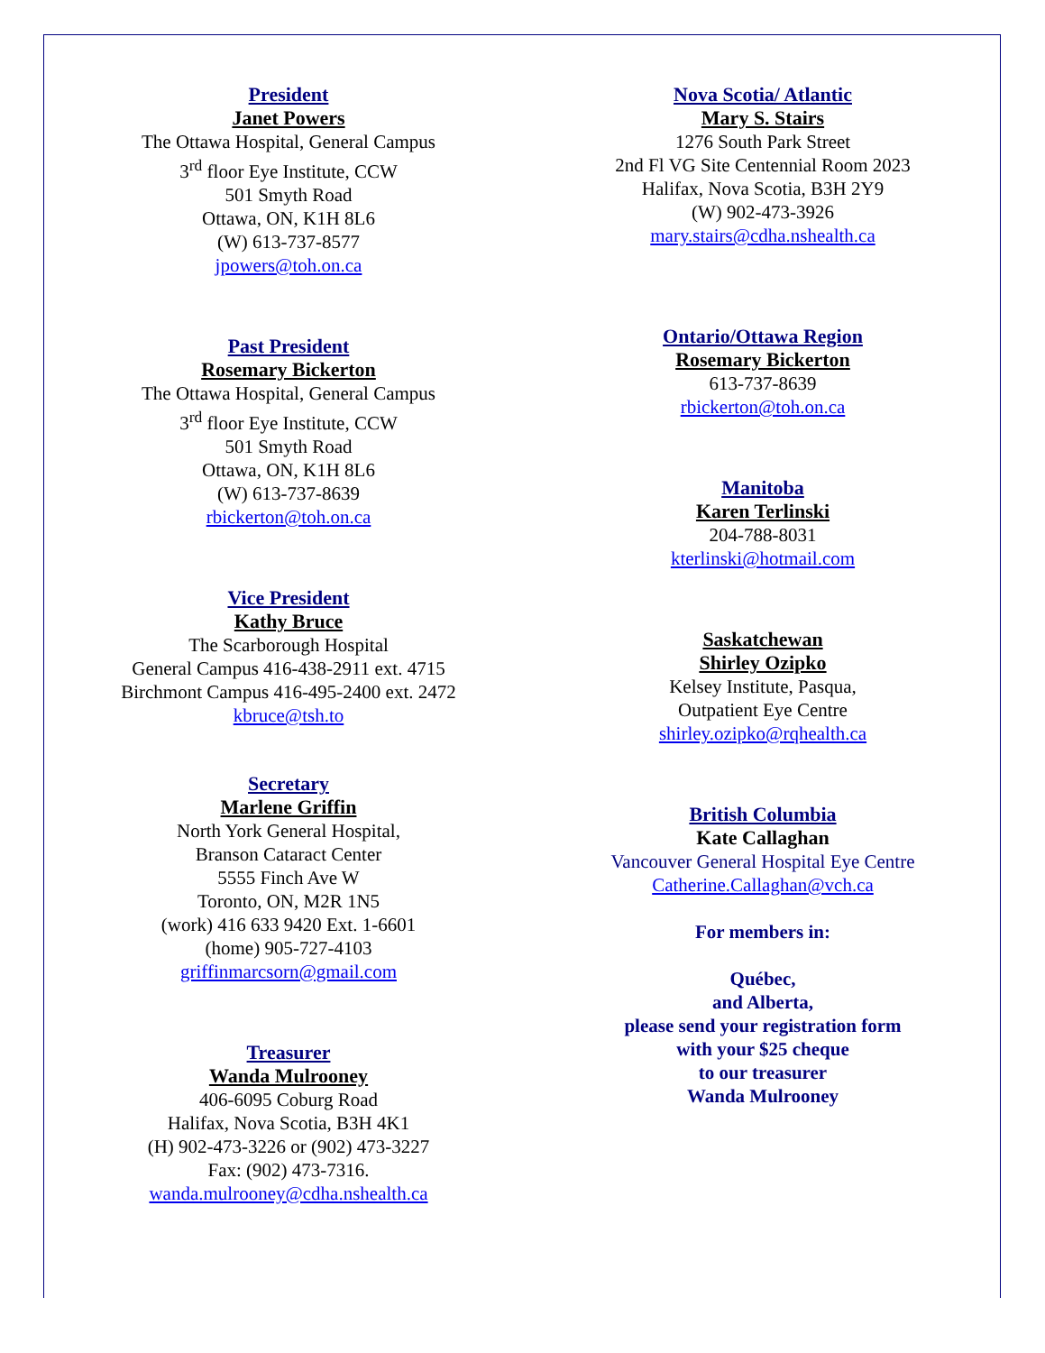President
Janet Powers
The Ottawa Hospital, General Campus
3<sup>rd</sup> floor Eye Institute, CCW
501 Smyth Road
Ottawa, ON, K1H 8L6
(W) 613-737-8577
jpowers@toh.on.ca
Past President
Rosemary Bickerton
The Ottawa Hospital, General Campus
3<sup>rd</sup> floor Eye Institute, CCW
501 Smyth Road
Ottawa, ON, K1H 8L6
(W) 613-737-8639
rbickerton@toh.on.ca
Vice President
Kathy Bruce
The Scarborough Hospital
General Campus 416-438-2911 ext. 4715
Birchmont Campus 416-495-2400 ext. 2472
kbruce@tsh.to
Secretary
Marlene Griffin
North York General Hospital,
Branson Cataract Center
5555 Finch Ave W
Toronto, ON, M2R 1N5
(work) 416 633 9420 Ext. 1-6601
(home) 905-727-4103
griffinmarcsorn@gmail.com
Treasurer
Wanda Mulrooney
406-6095 Coburg Road
Halifax, Nova Scotia, B3H 4K1
(H) 902-473-3226 or (902) 473-3227
Fax: (902) 473-7316.
wanda.mulrooney@cdha.nshealth.ca
Nova Scotia/ Atlantic
Mary S. Stairs
1276 South Park Street
2nd Fl VG Site Centennial Room 2023
Halifax, Nova Scotia, B3H 2Y9
(W) 902-473-3926
mary.stairs@cdha.nshealth.ca
Ontario/Ottawa Region
Rosemary Bickerton
613-737-8639
rbickerton@toh.on.ca
Manitoba
Karen Terlinski
204-788-8031
kterlinski@hotmail.com
Saskatchewan
Shirley Ozipko
Kelsey Institute, Pasqua,
Outpatient Eye Centre
shirley.ozipko@rqhealth.ca
British Columbia
Kate Callaghan
Vancouver General Hospital Eye Centre
Catherine.Callaghan@vch.ca
For members in:
Québec,
and Alberta,
please send your registration form
with your $25 cheque
to our treasurer
Wanda Mulrooney